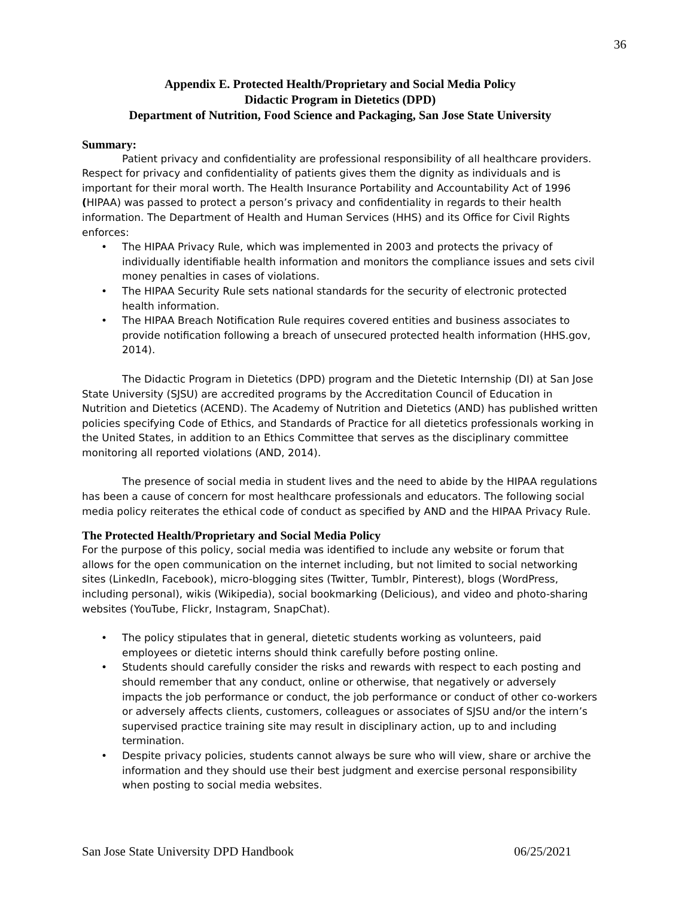36
Appendix E. Protected Health/Proprietary and Social Media Policy
Didactic Program in Dietetics (DPD)
Department of Nutrition, Food Science and Packaging, San Jose State University
Summary:
Patient privacy and confidentiality are professional responsibility of all healthcare providers. Respect for privacy and confidentiality of patients gives them the dignity as individuals and is important for their moral worth. The Health Insurance Portability and Accountability Act of 1996 (HIPAA) was passed to protect a person’s privacy and confidentiality in regards to their health information. The Department of Health and Human Services (HHS) and its Office for Civil Rights enforces:
• The HIPAA Privacy Rule, which was implemented in 2003 and protects the privacy of individually identifiable health information and monitors the compliance issues and sets civil money penalties in cases of violations.
• The HIPAA Security Rule sets national standards for the security of electronic protected health information.
• The HIPAA Breach Notification Rule requires covered entities and business associates to provide notification following a breach of unsecured protected health information (HHS.gov, 2014).
The Didactic Program in Dietetics (DPD) program and the Dietetic Internship (DI) at San Jose State University (SJSU) are accredited programs by the Accreditation Council of Education in Nutrition and Dietetics (ACEND). The Academy of Nutrition and Dietetics (AND) has published written policies specifying Code of Ethics, and Standards of Practice for all dietetics professionals working in the United States, in addition to an Ethics Committee that serves as the disciplinary committee monitoring all reported violations (AND, 2014).
The presence of social media in student lives and the need to abide by the HIPAA regulations has been a cause of concern for most healthcare professionals and educators. The following social media policy reiterates the ethical code of conduct as specified by AND and the HIPAA Privacy Rule.
The Protected Health/Proprietary and Social Media Policy
For the purpose of this policy, social media was identified to include any website or forum that allows for the open communication on the internet including, but not limited to social networking sites (LinkedIn, Facebook), micro-blogging sites (Twitter, Tumblr, Pinterest), blogs (WordPress, including personal), wikis (Wikipedia), social bookmarking (Delicious), and video and photo-sharing websites (YouTube, Flickr, Instagram, SnapChat).
• The policy stipulates that in general, dietetic students working as volunteers, paid employees or dietetic interns should think carefully before posting online.
• Students should carefully consider the risks and rewards with respect to each posting and should remember that any conduct, online or otherwise, that negatively or adversely impacts the job performance or conduct, the job performance or conduct of other co-workers or adversely affects clients, customers, colleagues or associates of SJSU and/or the intern’s supervised practice training site may result in disciplinary action, up to and including termination.
• Despite privacy policies, students cannot always be sure who will view, share or archive the information and they should use their best judgment and exercise personal responsibility when posting to social media websites.
San Jose State University DPD Handbook 06/25/2021